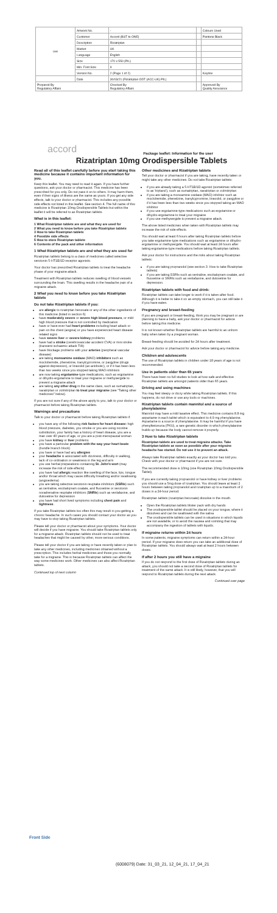| ONE | Artwork No. | - | | Colours Used |
| | Customer | Accord (BST to ONE) | | Pantone Black |
| | Description | Rizatriptan | | |
| | Market | UK | | |
| | Language | English | | |
| | Size | 170 x 550 (PIL) | | |
| | Min. Font Size | 9 | | |
| | Version No. | 2 (Page 1 of 2) | | Keyline |
| | Date | 30/03/21 (Rizatriptan ODT (ACC-UK) PIL) | | |
| Prepared By Regulatory Affairs | | Checked By Regulatory Affairs | | Approved By Quality Assurance |
accord
Package leaflet: Information for the user
Rizatriptan 10mg Orodispersible Tablets
Read all of this leaflet carefully before you start taking this medicine because it contains important information for you.
Keep this leaflet. You may need to read it again. If you have further questions, ask your doctor or pharmacist. This medicine has been prescribed for you only. Do not pass it on to others. It may harm them, even if their signs of illness are the same as yours. If you get any side effects, talk to your doctor or pharmacist. This includes any possible side effects not listed in this leaflet. See section 4. The full name of this medicine is Rizatriptan 10mg Orodispersible Tablets but within the leaflet it will be referred to as Rizatriptan tablets.
What is in this leaflet:
1 What Rizatriptan tablets are and what they are used for
2 What you need to know before you take Rizatriptan tablets
3 How to take Rizatriptan tablets
4 Possible side effects
5 How to store Rizatriptan tablets
6 Contents of the pack and other information
1 What Rizatriptan tablets are and what they are used for
Rizatriptan tablets belong to a class of medicines called selective serotonin 5-HT1B/1D receptor agonists.
Your doctor has prescribed Rizatriptan tablets to treat the headache phase of your migraine attack.
Treatment with Rizatriptan tablets reduces swelling of blood vessels surrounding the brain. This swelling results in the headache pain of a migraine attack.
2 What you need to know before you take Rizatriptan tablets
Do not take Rizatriptan tablets if you:
are allergic to rizatriptan benzoate or any of the other ingredients of this medicine (listed in section 6)
have moderately severe or severe high blood pressure, or mild high blood pressure that is not controlled by medication
have or have ever had heart problems including heart attack or pain on the chest (angina) or you have experienced heart disease related signs
have severe liver or severe kidney problems
have had a stroke (cerebrovascular accident CVA) or mini stroke (transient ischaemic attack TIA)
have blockage problems with your arteries (peripheral vascular disease)
are taking monoamine oxidase (MAO) inhibitors such as moclobemide, phenelzine, tranylcypromine, or pargyline (drugs against depression), or linezolid (an antibiotic), or if it has been less than two weeks since you stopped taking MAO inhibitors
are now taking ergotamine-type medications, such as ergotamine or dihydro-ergotamine to treat your migraine or methysergide to prevent a migraine attack
are taking any other drug in the same class, such as sumatriptan, naratriptan or zolmitriptan to treat your migraine (see "Taking other medicines" below).
If you are not sure if any of the above apply to you, talk to your doctor or pharmacist before taking Rizatriptan tablets.
Warnings and precautions
Talk to your doctor or pharmacist before taking Rizatriptan tablets if:
you have any of the following risk factors for heart disease: high blood pressure, diabetes, you smoke or you are using nicotine substitution, your family has a history of heart disease, you are a man over 40 years of age, or you are a post-menopausal woman
you have kidney or liver problems
you have a particular problem with the way your heart beats (bundle branch block)
you have or have had any allergies
your headache is associated with dizziness, difficulty in walking, lack of co-ordination or weakness in the leg and arm
you use herbal preparations containing St. John's wort (may increase the risk of side effects)
you have had allergic reaction like swelling of the face, lips, tongue and/or throat which may cause difficulty breathing and/or swallowing (angioedema)
you are taking selective serotonin reuptake inhibitors (SSRIs) such as sertraline, escitalopram oxalate, and fluoxetine or serotonin noradrenaline reuptake inhibitors (SNRIs) such as venlafaxine, and duloxetine for depression
you have had short lived symptoms including chest pain and tightness.
If you take Rizatriptan tablets too often this may result in you getting a chronic headache. In such cases you should contact your doctor as you may have to stop taking Rizatriptan tablets.
Please tell your doctor or pharmacist about your symptoms. Your doctor will decide if you have migraine. You should take Rizatriptan tablets only for a migraine attack. Rizatriptan tablets should not be used to treat headaches that might be caused by other, more serious conditions.
Please tell your doctor if you are taking or have recently taken or plan to take any other medicines, including medicines obtained without a prescription. This includes herbal medicines and those you normally take for a migraine. This is because Rizatriptan tablets can affect the way some medicines work. Other medicines can also affect Rizatriptan tablets.
Continued top of next column
Other medicines and Rizatriptan tablets
Tell your doctor or pharmacist if you are taking, have recently taken or might take any other medicines. Do not take Rizatriptan tablets:
if you are already taking a 5-HT1B/1D agonist (sometimes referred to as 'triptans'), such as sumatriptan, naratriptan or zolmitriptan
if you are taking a monoamine oxidase (MAO) inhibitor such as moclobemide, phenelzine, tranylcypromine, linezolid, or pargyline or if it has been less than two weeks since you stopped taking an MAO inhibitor
if you use ergotamine-type medications such as ergotamine or dihydro-ergotamine to treat your migraine
if you use methysergide to prevent a migraine attack.
The above listed medicines when taken with Rizatriptan tablets may increase the risk of side effects.
You should wait at least 6 hours after taking Rizatriptan tablets before you take ergotamine-type medications such as ergotamine or dihydro-ergotamine or methysergide. You should wait at least 24 hours after taking ergotamine-type medications before taking Rizatriptan tablets.
Ask your doctor for instructions and the risks about taking Rizatriptan tablets:
if you are taking propranolol (see section 3: How to take Rizatriptan tablets)
if you are taking SSRIs such as sertraline, escitalopram oxalate, and fluoxetine or SNRIs such as venlafaxine, and duloxetine for depression.
Rizatriptan tablets with food and drink:
Rizatriptan tablets can take longer to work if it is taken after food. Although it is better to take it on an empty stomach, you can still take it if you have eaten.
Pregnancy and breast-feeding
If you are pregnant or breast-feeding, think you may be pregnant or are planning to have a baby, ask your doctor or pharmacist for advice before taking this medicine.
It is not known whether Rizatriptan tablets are harmful to an unborn baby when taken by a pregnant woman.
Breast-feeding should be avoided for 24 hours after treatment.
Ask your doctor or pharmacist for advice before taking any medicine.
Children and adolescents
The use of Rizatriptan tablets in children under 18 years of age is not recommended.
Use in patients older than 65 years
There have been no full studies to look at how safe and effective Rizatriptan tablets are amongst patients older than 65 years.
Driving and using machines
You may feel sleepy or dizzy while taking Rizatriptan tablets. If this happens, do not drive or use any tools or machines.
Rizatriptan tablets contain mannitol and a source of phenylalanine
Mannitol may have a mild laxative effect. This medicine contains 8.8 mg aspartame in each tablet which is equivalent to 4.9 mg phenylalanine. Aspartame is a source of phenylalanine. It may be harmful if you have phenylketonuria (PKU), a rare genetic disorder in which phenylalanine builds up because the body cannot remove it properly.
3 How to take Rizatriptan tablets
Rizatriptan tablets are used to treat migraine attacks. Take Rizatriptan tablets as soon as possible after your migraine headache has started. Do not use it to prevent an attack.
Always take Rizatriptan tablets exactly as your doctor has told you. Check with your doctor or pharmacist if you are not sure.
The recommended dose is 10mg (one Rizatriptan 10mg Orodispersible Tablet).
If you are currently taking propranolol or have kidney or liver problems you should use a 5mg dose of rizatriptan. You should leave at least 2 hours between taking propranolol and rizatriptan up to a maximum of 2 doses in a 24-hour period.
Rizatriptan tablets (rizatriptan benzoate) dissolve in the mouth.
Open the Rizatriptan tablets blister pack with dry hands
The orodispersible tablet should be placed on your tongue, where it dissolves and can be swallowed with the saliva
The orodispersible tablets can be used in situations in which liquids are not available, or to avoid the nausea and vomiting that may accompany the ingestion of tablets with liquids.
If migraine returns within 24 hours
In some patients, migraine symptoms can return within a 24-hour period. If your migraine does return you can take an additional dose of Rizatriptan tablets. You should always wait at least 2 hours between doses.
If after 2 hours you still have a migraine
If you do not respond to the first dose of Rizatriptan tablets during an attack, you should not take a second dose of Rizatriptan tablets for treatment of the same attack. It is still likely, however, that you will respond to Rizatriptan tablets during the next attack.
Continued over page
Front Side
(6008079) Date: 31_03_21, 12_04_21, 17_04_21